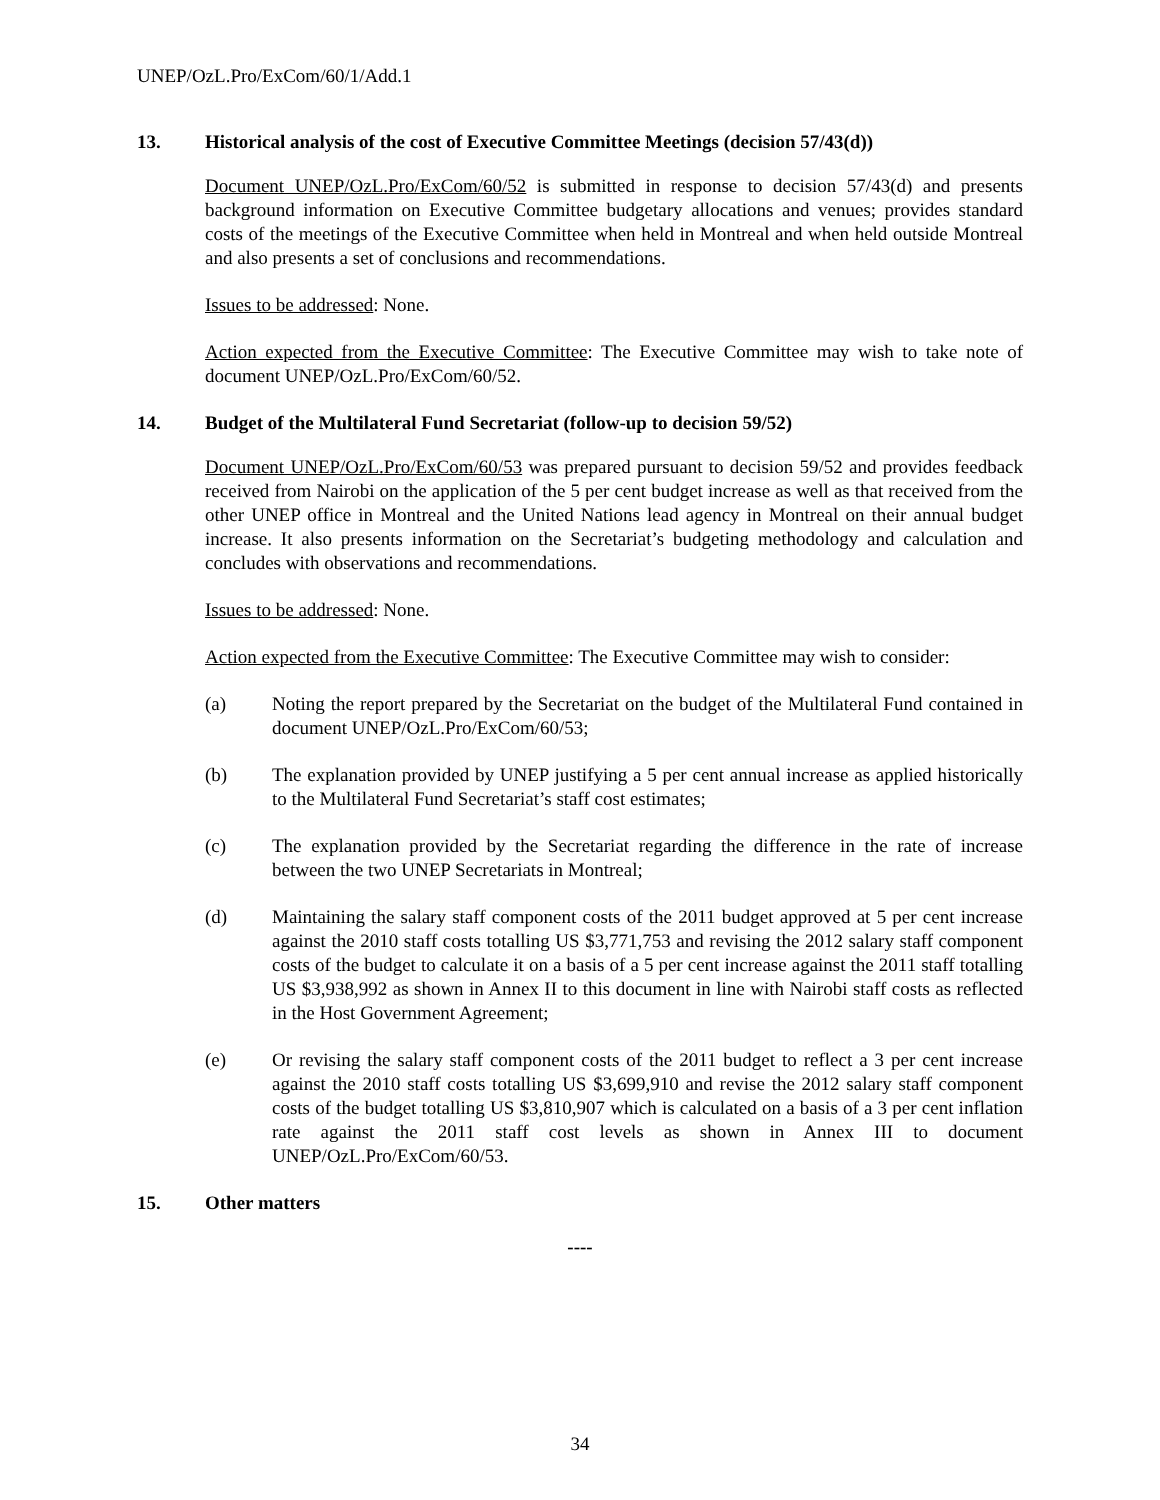UNEP/OzL.Pro/ExCom/60/1/Add.1
13. Historical analysis of the cost of Executive Committee Meetings (decision 57/43(d))
Document UNEP/OzL.Pro/ExCom/60/52 is submitted in response to decision 57/43(d) and presents background information on Executive Committee budgetary allocations and venues; provides standard costs of the meetings of the Executive Committee when held in Montreal and when held outside Montreal and also presents a set of conclusions and recommendations.
Issues to be addressed: None.
Action expected from the Executive Committee: The Executive Committee may wish to take note of document UNEP/OzL.Pro/ExCom/60/52.
14. Budget of the Multilateral Fund Secretariat (follow-up to decision 59/52)
Document UNEP/OzL.Pro/ExCom/60/53 was prepared pursuant to decision 59/52 and provides feedback received from Nairobi on the application of the 5 per cent budget increase as well as that received from the other UNEP office in Montreal and the United Nations lead agency in Montreal on their annual budget increase. It also presents information on the Secretariat’s budgeting methodology and calculation and concludes with observations and recommendations.
Issues to be addressed: None.
Action expected from the Executive Committee: The Executive Committee may wish to consider:
(a) Noting the report prepared by the Secretariat on the budget of the Multilateral Fund contained in document UNEP/OzL.Pro/ExCom/60/53;
(b) The explanation provided by UNEP justifying a 5 per cent annual increase as applied historically to the Multilateral Fund Secretariat’s staff cost estimates;
(c) The explanation provided by the Secretariat regarding the difference in the rate of increase between the two UNEP Secretariats in Montreal;
(d) Maintaining the salary staff component costs of the 2011 budget approved at 5 per cent increase against the 2010 staff costs totalling US $3,771,753 and revising the 2012 salary staff component costs of the budget to calculate it on a basis of a 5 per cent increase against the 2011 staff totalling US $3,938,992 as shown in Annex II to this document in line with Nairobi staff costs as reflected in the Host Government Agreement;
(e) Or revising the salary staff component costs of the 2011 budget to reflect a 3 per cent increase against the 2010 staff costs totalling US $3,699,910 and revise the 2012 salary staff component costs of the budget totalling US $3,810,907 which is calculated on a basis of a 3 per cent inflation rate against the 2011 staff cost levels as shown in Annex III to document UNEP/OzL.Pro/ExCom/60/53.
15. Other matters
----
34